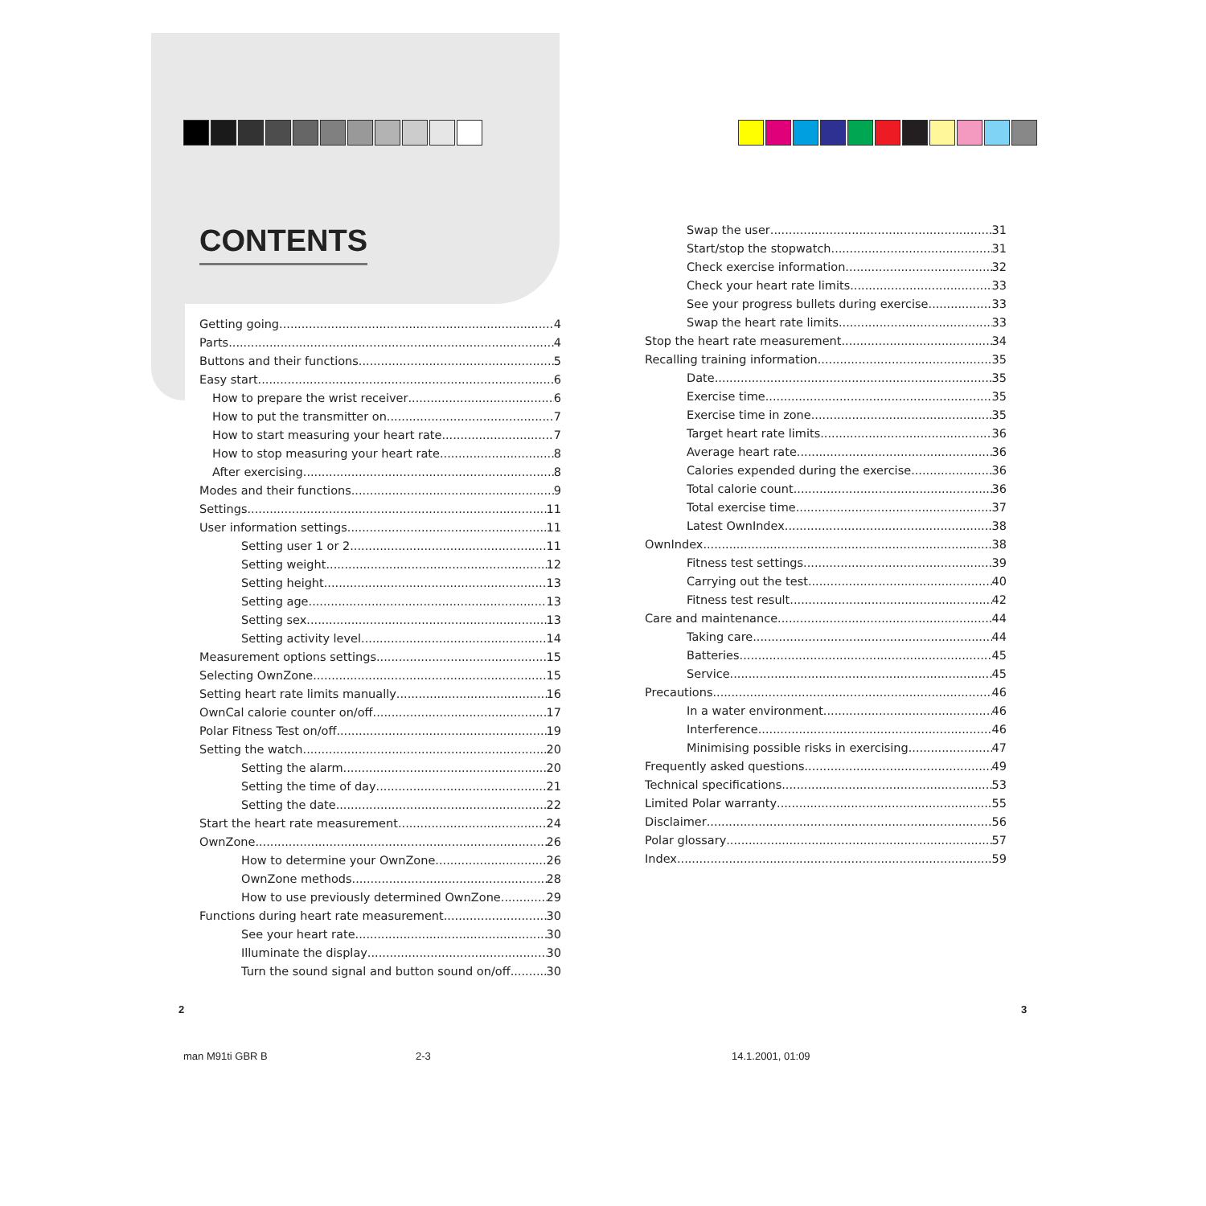CONTENTS
Getting going 4
Parts 4
Buttons and their functions 5
Easy start 6
How to prepare the wrist receiver 6
How to put the transmitter on 7
How to start measuring your heart rate 7
How to stop measuring your heart rate 8
After exercising 8
Modes and their functions 9
Settings 11
User information settings 11
Setting user 1 or 2 11
Setting weight 12
Setting height 13
Setting age 13
Setting sex 13
Setting activity level 14
Measurement options settings 15
Selecting OwnZone 15
Setting heart rate limits manually 16
OwnCal calorie counter on/off 17
Polar Fitness Test on/off 19
Setting the watch 20
Setting the alarm 20
Setting the time of day 21
Setting the date 22
Start the heart rate measurement 24
OwnZone 26
How to determine your OwnZone 26
OwnZone methods 28
How to use previously determined OwnZone 29
Functions during heart rate measurement 30
See your heart rate 30
Illuminate the display 30
Turn the sound signal and button sound on/off 30
Swap the user 31
Start/stop the stopwatch 31
Check exercise information 32
Check your heart rate limits 33
See your progress bullets during exercise 33
Swap the heart rate limits 33
Stop the heart rate measurement 34
Recalling training information 35
Date 35
Exercise time 35
Exercise time in zone 35
Target heart rate limits 36
Average heart rate 36
Calories expended during the exercise 36
Total calorie count 36
Total exercise time 37
Latest OwnIndex 38
OwnIndex 38
Fitness test settings 39
Carrying out the test 40
Fitness test result 42
Care and maintenance 44
Taking care 44
Batteries 45
Service 45
Precautions 46
In a water environment 46
Interference 46
Minimising possible risks in exercising 47
Frequently asked questions 49
Technical specifications 53
Limited Polar warranty 55
Disclaimer 56
Polar glossary 57
Index 59
2 3
man M91ti GBR B 2-3 14.1.2001, 01:09